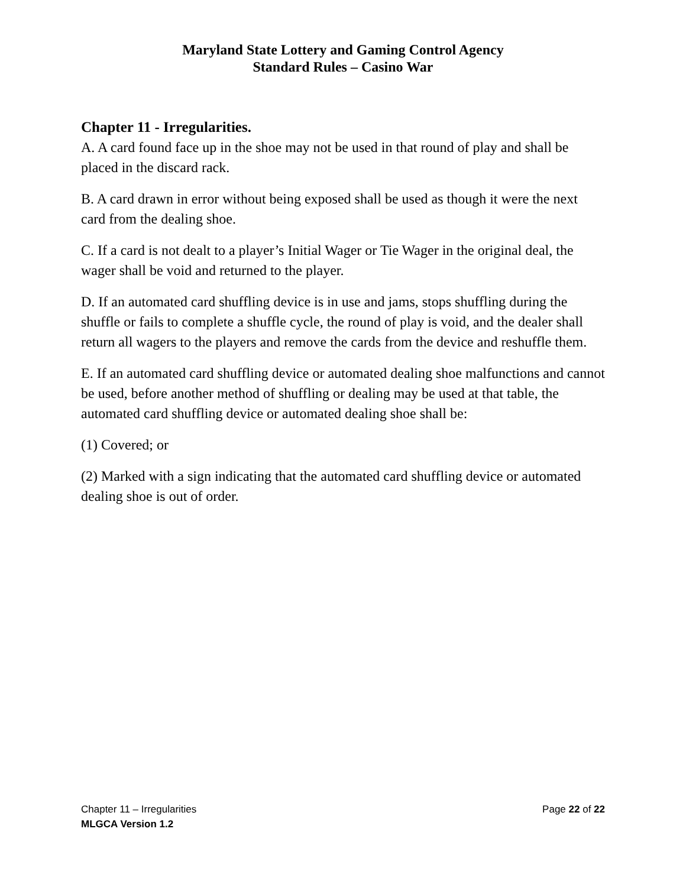Maryland State Lottery and Gaming Control Agency
Standard Rules – Casino War
Chapter 11 - Irregularities.
A. A card found face up in the shoe may not be used in that round of play and shall be placed in the discard rack.
B. A card drawn in error without being exposed shall be used as though it were the next card from the dealing shoe.
C. If a card is not dealt to a player’s Initial Wager or Tie Wager in the original deal, the wager shall be void and returned to the player.
D. If an automated card shuffling device is in use and jams, stops shuffling during the shuffle or fails to complete a shuffle cycle, the round of play is void, and the dealer shall return all wagers to the players and remove the cards from the device and reshuffle them.
E. If an automated card shuffling device or automated dealing shoe malfunctions and cannot be used, before another method of shuffling or dealing may be used at that table, the automated card shuffling device or automated dealing shoe shall be:
(1) Covered; or
(2) Marked with a sign indicating that the automated card shuffling device or automated dealing shoe is out of order.
Chapter 11 – Irregularities Page 22 of 22
MLGCA Version 1.2